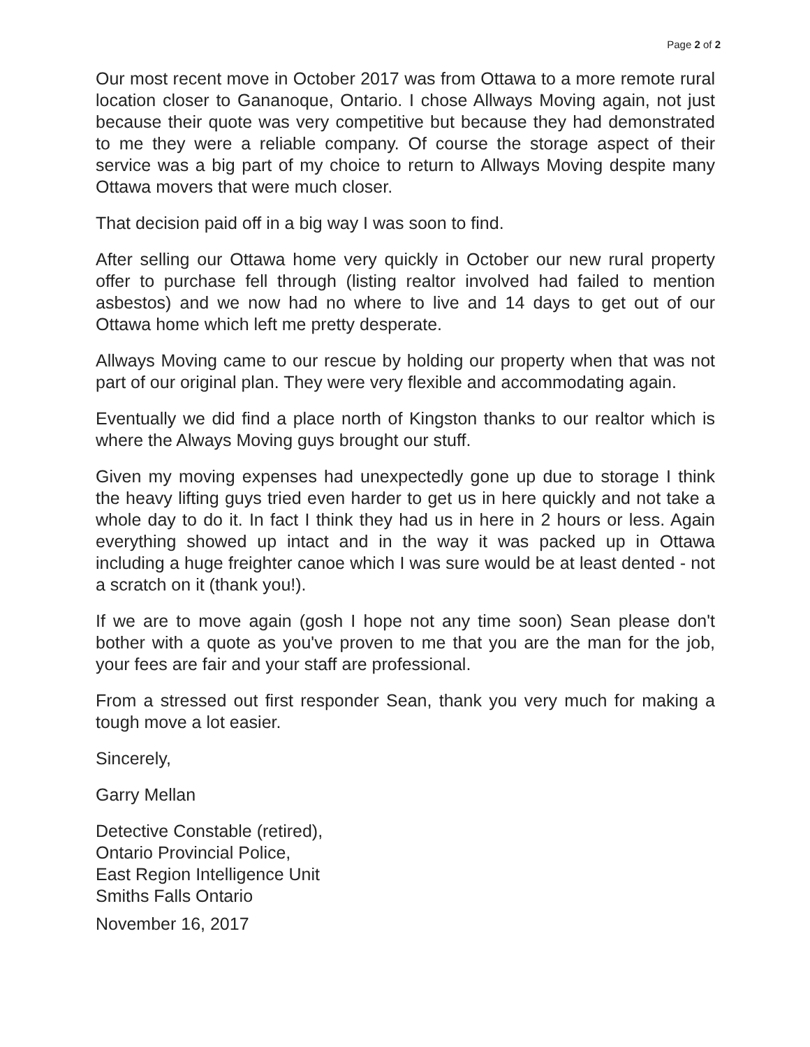Page 2 of 2
Our most recent move in October 2017 was from Ottawa to a more remote rural location closer to Gananoque, Ontario. I chose Allways Moving again, not just because their quote was very competitive but because they had demonstrated to me they were a reliable company. Of course the storage aspect of their service was a big part of my choice to return to Allways Moving despite many Ottawa movers that were much closer.
That decision paid off in a big way I was soon to find.
After selling our Ottawa home very quickly in October our new rural property offer to purchase fell through (listing realtor involved had failed to mention asbestos) and we now had no where to live and 14 days to get out of our Ottawa home which left me pretty desperate.
Allways Moving came to our rescue by holding our property when that was not part of our original plan. They were very flexible and accommodating again.
Eventually we did find a place north of Kingston thanks to our realtor which is where the Always Moving guys brought our stuff.
Given my moving expenses had unexpectedly gone up due to storage I think the heavy lifting guys tried even harder to get us in here quickly and not take a whole day to do it. In fact I think they had us in here in 2 hours or less. Again everything showed up intact and in the way it was packed up in Ottawa including a huge freighter canoe which I was sure would be at least dented - not a scratch on it (thank you!).
If we are to move again (gosh I hope not any time soon) Sean please don't bother with a quote as you've proven to me that you are the man for the job, your fees are fair and your staff are professional.
From a stressed out first responder Sean, thank you very much for making a tough move a lot easier.
Sincerely,
Garry Mellan
Detective Constable (retired),
Ontario Provincial Police,
East Region Intelligence Unit
Smiths Falls Ontario
November 16, 2017